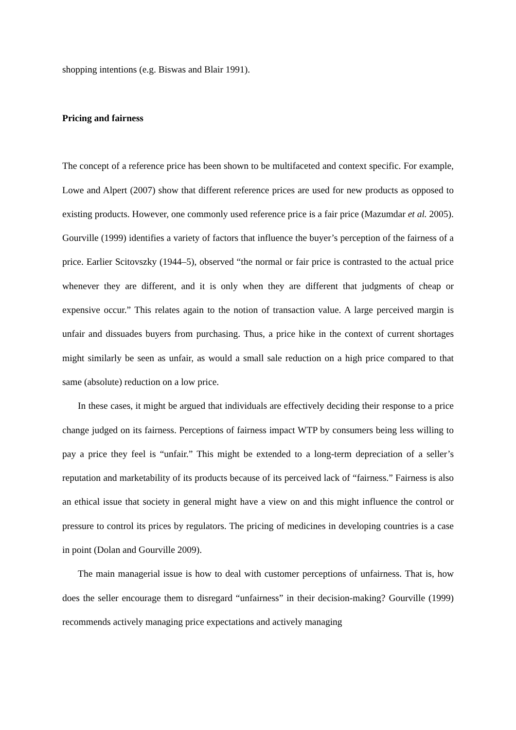shopping intentions (e.g. Biswas and Blair 1991).
Pricing and fairness
The concept of a reference price has been shown to be multifaceted and context specific. For example, Lowe and Alpert (2007) show that different reference prices are used for new products as opposed to existing products. However, one commonly used reference price is a fair price (Mazumdar et al. 2005). Gourville (1999) identifies a variety of factors that influence the buyer’s perception of the fairness of a price. Earlier Scitovszky (1944–5), observed “the normal or fair price is contrasted to the actual price whenever they are different, and it is only when they are different that judgments of cheap or expensive occur.” This relates again to the notion of transaction value. A large perceived margin is unfair and dissuades buyers from purchasing. Thus, a price hike in the context of current shortages might similarly be seen as unfair, as would a small sale reduction on a high price compared to that same (absolute) reduction on a low price.
In these cases, it might be argued that individuals are effectively deciding their response to a price change judged on its fairness. Perceptions of fairness impact WTP by consumers being less willing to pay a price they feel is “unfair.” This might be extended to a long-term depreciation of a seller’s reputation and marketability of its products because of its perceived lack of “fairness.” Fairness is also an ethical issue that society in general might have a view on and this might influence the control or pressure to control its prices by regulators. The pricing of medicines in developing countries is a case in point (Dolan and Gourville 2009).
The main managerial issue is how to deal with customer perceptions of unfairness. That is, how does the seller encourage them to disregard “unfairness” in their decision-making? Gourville (1999) recommends actively managing price expectations and actively managing